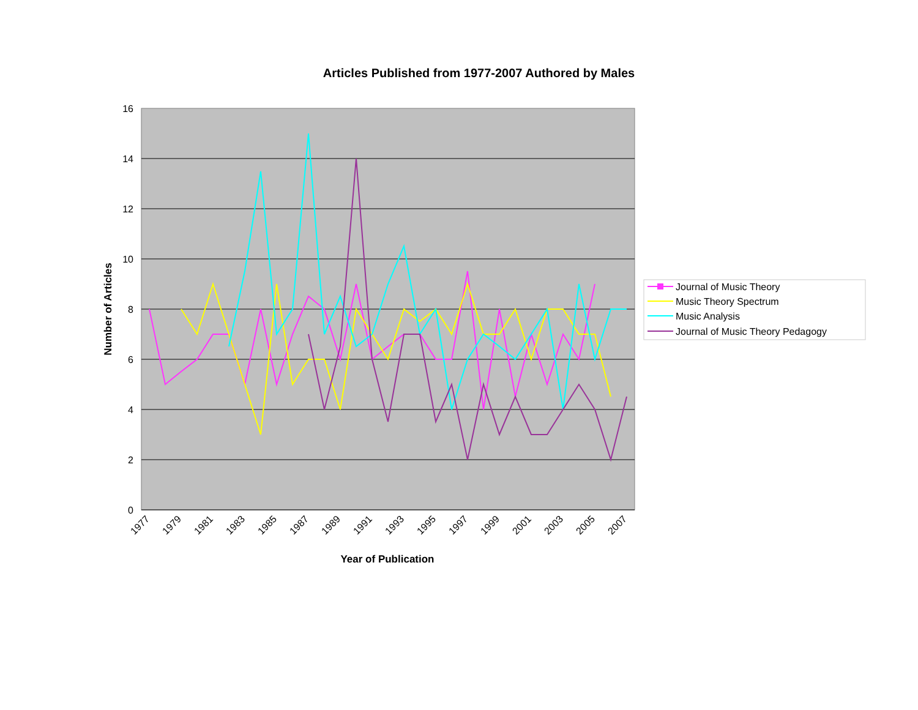Articles Published from 1977-2007 Authored by Males
16
14
12
10
8
6
4
2
0
1977
1979
1981
1983
1985
1987
1989
1991
1993
1995
1997
1999
2001
2003
2005
2007
Year of Publication
Number of Articles
Journal of Music Theory
Music Theory Spectrum
Music Analysis
Journal of Music Theory Pedagogy